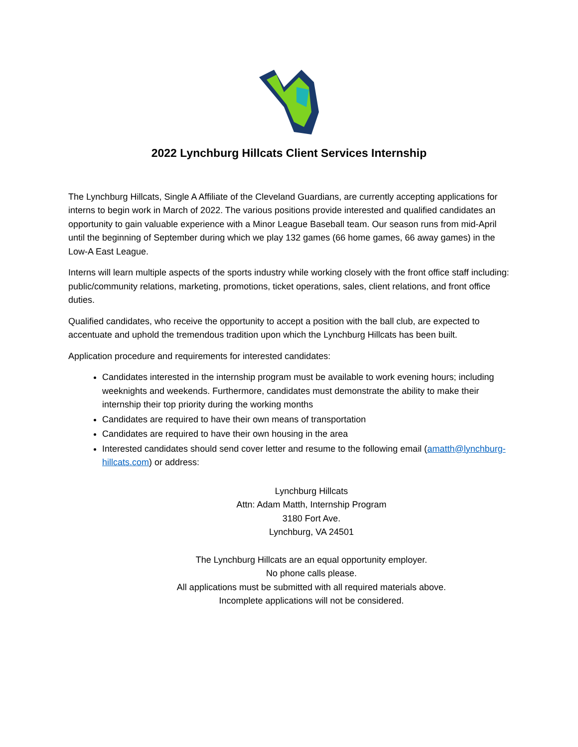2022 Lynchburg Hillcats Client Services Internship
The Lynchburg Hillcats, Single A Affiliate of the Cleveland Guardians, are currently accepting applications for interns to begin work in March of 2022. The various positions provide interested and qualified candidates an opportunity to gain valuable experience with a Minor League Baseball team. Our season runs from mid-April until the beginning of September during which we play 132 games (66 home games, 66 away games) in the Low-A East League.
Interns will learn multiple aspects of the sports industry while working closely with the front office staff including: public/community relations, marketing, promotions, ticket operations, sales, client relations, and front office duties.
Qualified candidates, who receive the opportunity to accept a position with the ball club, are expected to accentuate and uphold the tremendous tradition upon which the Lynchburg Hillcats has been built.
Application procedure and requirements for interested candidates:
Candidates interested in the internship program must be available to work evening hours; including weeknights and weekends. Furthermore, candidates must demonstrate the ability to make their internship their top priority during the working months
Candidates are required to have their own means of transportation
Candidates are required to have their own housing in the area
Interested candidates should send cover letter and resume to the following email (amatth@lynchburg-hillcats.com) or address:
Lynchburg Hillcats
Attn: Adam Matth, Internship Program
3180 Fort Ave.
Lynchburg, VA 24501
The Lynchburg Hillcats are an equal opportunity employer.
No phone calls please.
All applications must be submitted with all required materials above.
Incomplete applications will not be considered.